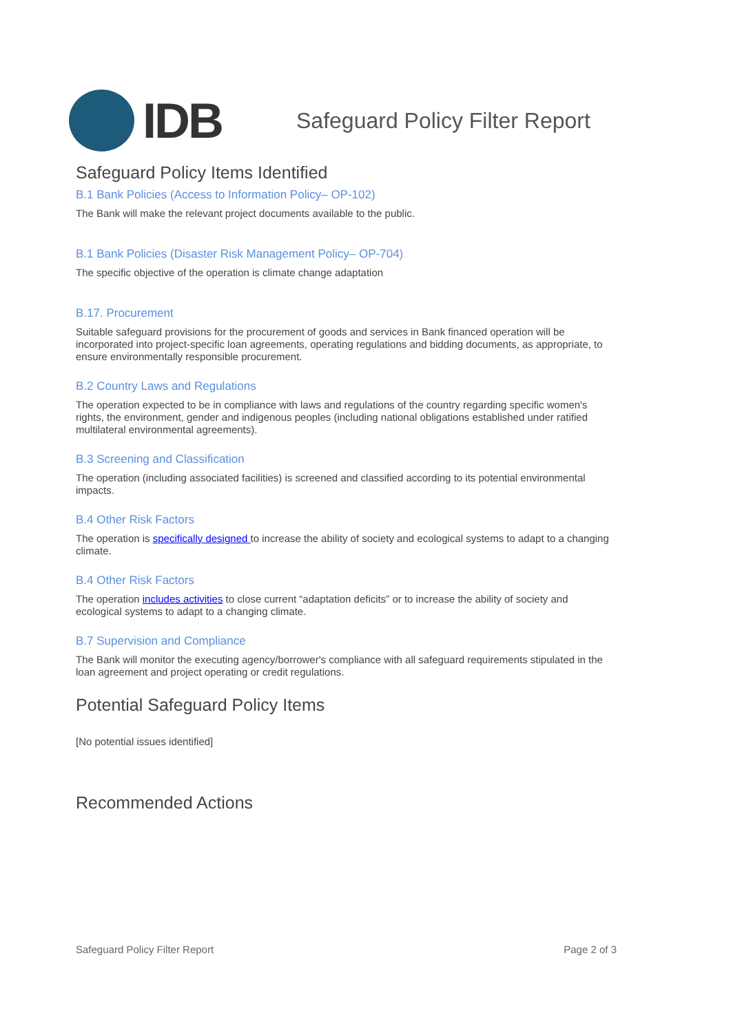IDB
Safeguard Policy Filter Report
Safeguard Policy Items Identified
B.1 Bank Policies (Access to Information Policy– OP-102)
The Bank will make the relevant project documents available to the public.
B.1 Bank Policies (Disaster Risk Management Policy– OP-704)
The specific objective of the operation is climate change adaptation
B.17. Procurement
Suitable safeguard provisions for the procurement of goods and services in Bank financed operation will be incorporated into project-specific loan agreements, operating regulations and bidding documents, as appropriate, to ensure environmentally responsible procurement.
B.2 Country Laws and Regulations
The operation expected to be in compliance with laws and regulations of the country regarding specific women's rights, the environment, gender and indigenous peoples (including national obligations established under ratified multilateral environmental agreements).
B.3 Screening and Classification
The operation (including associated facilities) is screened and classified according to its potential environmental impacts.
B.4 Other Risk Factors
The operation is specifically designed to increase the ability of society and ecological systems to adapt to a changing climate.
B.4 Other Risk Factors
The operation includes activities to close current “adaptation deficits” or to increase the ability of society and ecological systems to adapt to a changing climate.
B.7 Supervision and Compliance
The Bank will monitor the executing agency/borrower's compliance with all safeguard requirements stipulated in the loan agreement and project operating or credit regulations.
Potential Safeguard Policy Items
[No potential issues identified]
Recommended Actions
Safeguard Policy Filter Report Page 2 of 3